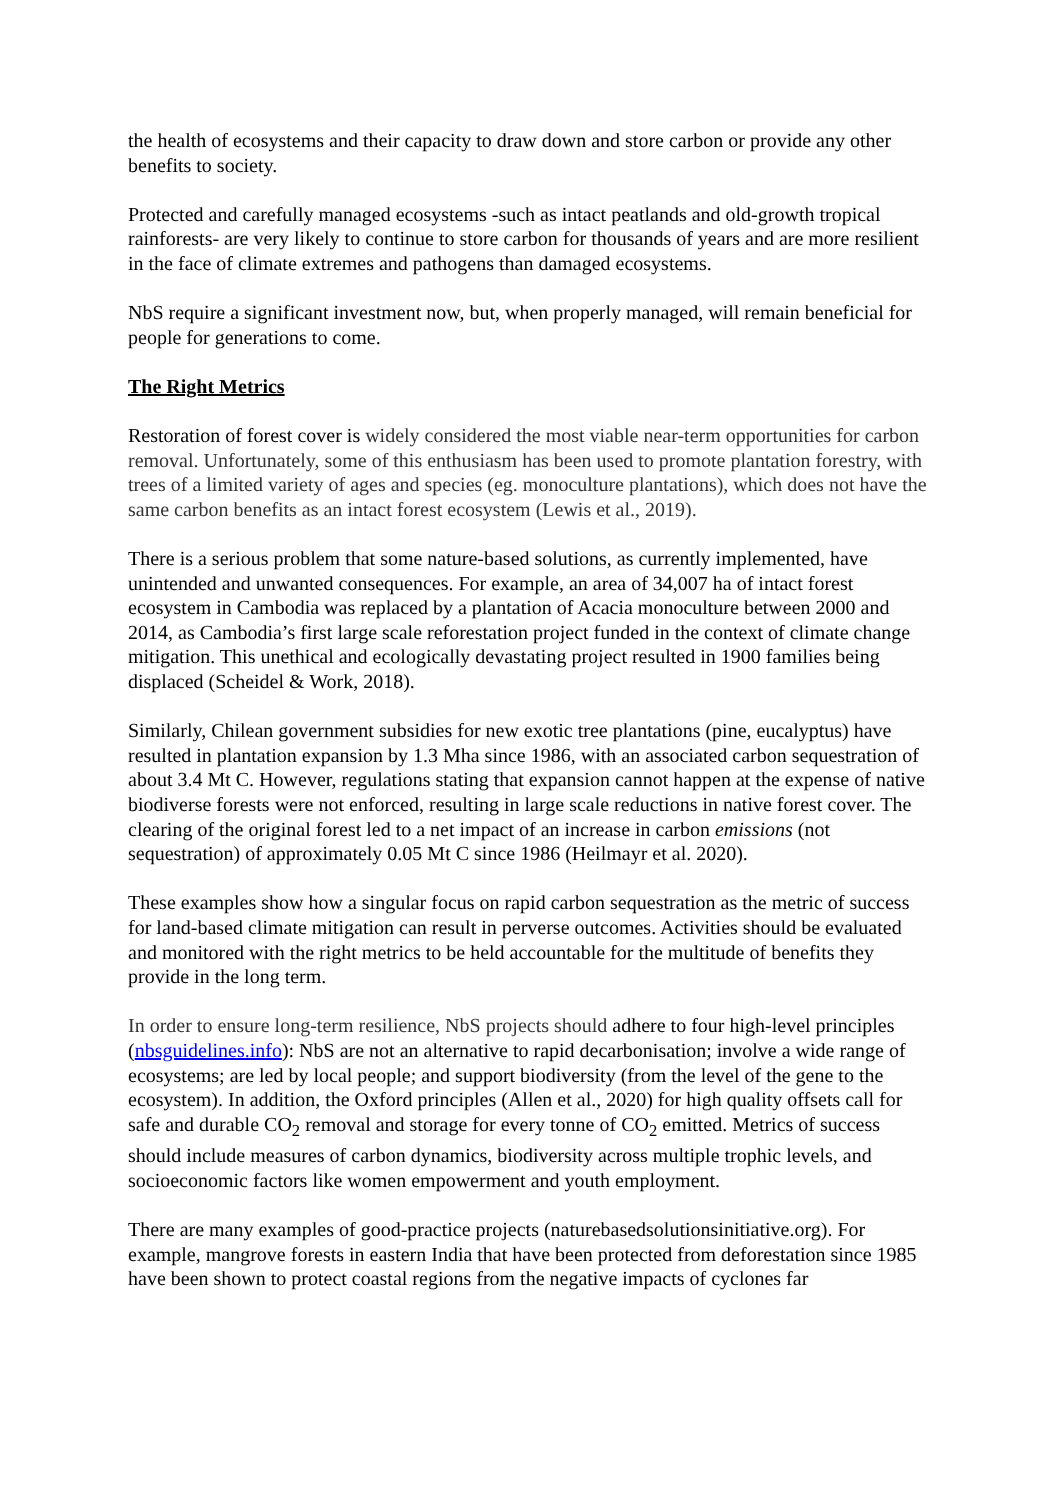the health of ecosystems and their capacity to draw down and store carbon or provide any other benefits to society.
Protected and carefully managed ecosystems -such as intact peatlands and old-growth tropical rainforests- are very likely to continue to store carbon for thousands of years and are more resilient in the face of climate extremes and pathogens than damaged ecosystems.
NbS require a significant investment now, but, when properly managed, will remain beneficial for people for generations to come.
The Right Metrics
Restoration of forest cover is widely considered the most viable near-term opportunities for carbon removal. Unfortunately, some of this enthusiasm has been used to promote plantation forestry, with trees of a limited variety of ages and species (eg. monoculture plantations), which does not have the same carbon benefits as an intact forest ecosystem (Lewis et al., 2019).
There is a serious problem that some nature-based solutions, as currently implemented, have unintended and unwanted consequences. For example, an area of 34,007 ha of intact forest ecosystem in Cambodia was replaced by a plantation of Acacia monoculture between 2000 and 2014, as Cambodia’s first large scale reforestation project funded in the context of climate change mitigation. This unethical and ecologically devastating project resulted in 1900 families being displaced (Scheidel & Work, 2018).
Similarly, Chilean government subsidies for new exotic tree plantations (pine, eucalyptus) have resulted in plantation expansion by 1.3 Mha since 1986, with an associated carbon sequestration of about 3.4 Mt C. However, regulations stating that expansion cannot happen at the expense of native biodiverse forests were not enforced, resulting in large scale reductions in native forest cover. The clearing of the original forest led to a net impact of an increase in carbon emissions (not sequestration) of approximately 0.05 Mt C since 1986 (Heilmayr et al. 2020).
These examples show how a singular focus on rapid carbon sequestration as the metric of success for land-based climate mitigation can result in perverse outcomes. Activities should be evaluated and monitored with the right metrics to be held accountable for the multitude of benefits they provide in the long term.
In order to ensure long-term resilience, NbS projects should adhere to four high-level principles (nbsguidelines.info): NbS are not an alternative to rapid decarbonisation; involve a wide range of ecosystems; are led by local people; and support biodiversity (from the level of the gene to the ecosystem). In addition, the Oxford principles (Allen et al., 2020) for high quality offsets call for safe and durable CO<sub>2</sub> removal and storage for every tonne of CO<sub>2</sub> emitted. Metrics of success should include measures of carbon dynamics, biodiversity across multiple trophic levels, and socioeconomic factors like women empowerment and youth employment.
There are many examples of good-practice projects (naturebasedsolutionsinitiative.org). For example, mangrove forests in eastern India that have been protected from deforestation since 1985 have been shown to protect coastal regions from the negative impacts of cyclones far